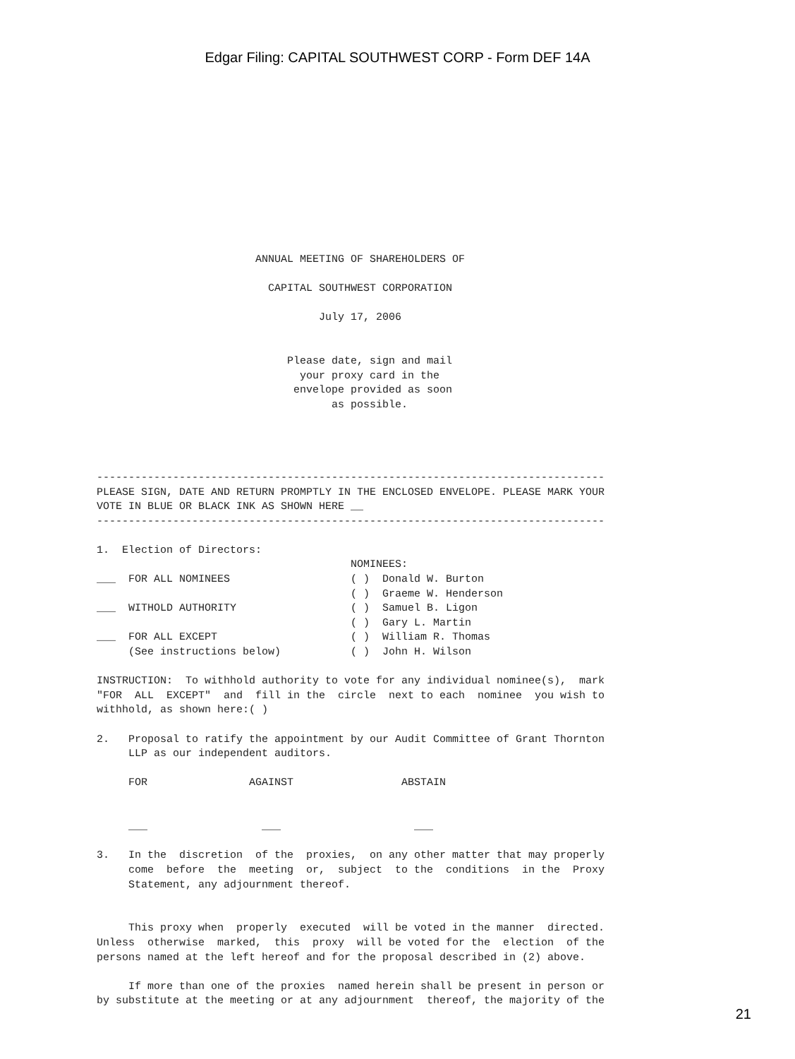Edgar Filing: CAPITAL SOUTHWEST CORP - Form DEF 14A
                         ANNUAL MEETING OF SHAREHOLDERS OF

                           CAPITAL SOUTHWEST CORPORATION

                                   July 17, 2006


                              Please date, sign and mail
                                your proxy card in the
                               envelope provided as soon
                                     as possible.




--------------------------------------------------------------------------------
PLEASE SIGN, DATE AND RETURN PROMPTLY IN THE ENCLOSED ENVELOPE. PLEASE MARK YOUR
VOTE IN BLUE OR BLACK INK AS SHOWN HERE __
--------------------------------------------------------------------------------

1.  Election of Directors:
                                        NOMINEES:
___  FOR ALL NOMINEES                   ( )  Donald W. Burton
                                        ( )  Graeme W. Henderson
___  WITHOLD AUTHORITY                  ( )  Samuel B. Ligon
                                        ( )  Gary L. Martin
___  FOR ALL EXCEPT                     ( )  William R. Thomas
     (See instructions below)           ( )  John H. Wilson

INSTRUCTION:  To withhold authority to vote for any individual nominee(s),  mark
"FOR  ALL  EXCEPT"  and  fill in the  circle  next to each  nominee  you wish to
withhold, as shown here:( )

2.   Proposal to ratify the appointment by our Audit Committee of Grant Thornton
     LLP as our independent auditors.

     FOR                AGAINST                 ABSTAIN


     ___                  ___                     ___

3.   In the  discretion  of the  proxies,  on any other matter that may properly
     come  before  the  meeting  or,  subject  to the  conditions  in the  Proxy
     Statement, any adjournment thereof.


     This proxy when  properly  executed  will be voted in the manner  directed.
Unless  otherwise  marked,  this  proxy  will be voted for the  election  of the
persons named at the left hereof and for the proposal described in (2) above.

     If more than one of the proxies  named herein shall be present in person or
by substitute at the meeting or at any adjournment  thereof, the majority of the
21